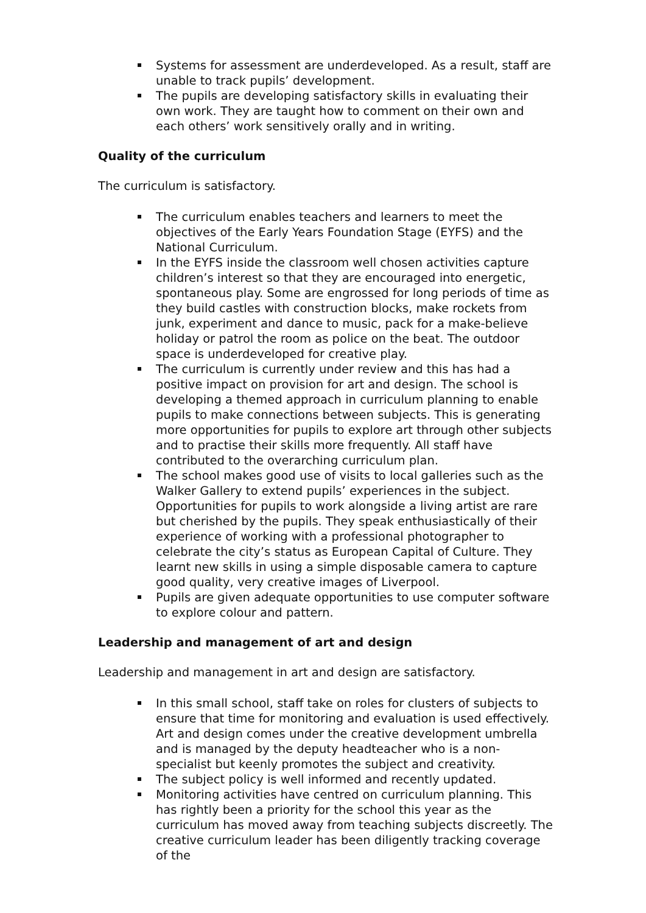Systems for assessment are underdeveloped. As a result, staff are unable to track pupils’ development.
The pupils are developing satisfactory skills in evaluating their own work. They are taught how to comment on their own and each others’ work sensitively orally and in writing.
Quality of the curriculum
The curriculum is satisfactory.
The curriculum enables teachers and learners to meet the objectives of the Early Years Foundation Stage (EYFS) and the National Curriculum.
In the EYFS inside the classroom well chosen activities capture children’s interest so that they are encouraged into energetic, spontaneous play. Some are engrossed for long periods of time as they build castles with construction blocks, make rockets from junk, experiment and dance to music, pack for a make-believe holiday or patrol the room as police on the beat. The outdoor space is underdeveloped for creative play.
The curriculum is currently under review and this has had a positive impact on provision for art and design. The school is developing a themed approach in curriculum planning to enable pupils to make connections between subjects. This is generating more opportunities for pupils to explore art through other subjects and to practise their skills more frequently. All staff have contributed to the overarching curriculum plan.
The school makes good use of visits to local galleries such as the Walker Gallery to extend pupils’ experiences in the subject. Opportunities for pupils to work alongside a living artist are rare but cherished by the pupils. They speak enthusiastically of their experience of working with a professional photographer to celebrate the city’s status as European Capital of Culture. They learnt new skills in using a simple disposable camera to capture good quality, very creative images of Liverpool.
Pupils are given adequate opportunities to use computer software to explore colour and pattern.
Leadership and management of art and design
Leadership and management in art and design are satisfactory.
In this small school, staff take on roles for clusters of subjects to ensure that time for monitoring and evaluation is used effectively. Art and design comes under the creative development umbrella and is managed by the deputy headteacher who is a non-specialist but keenly promotes the subject and creativity.
The subject policy is well informed and recently updated.
Monitoring activities have centred on curriculum planning. This has rightly been a priority for the school this year as the curriculum has moved away from teaching subjects discreetly. The creative curriculum leader has been diligently tracking coverage of the